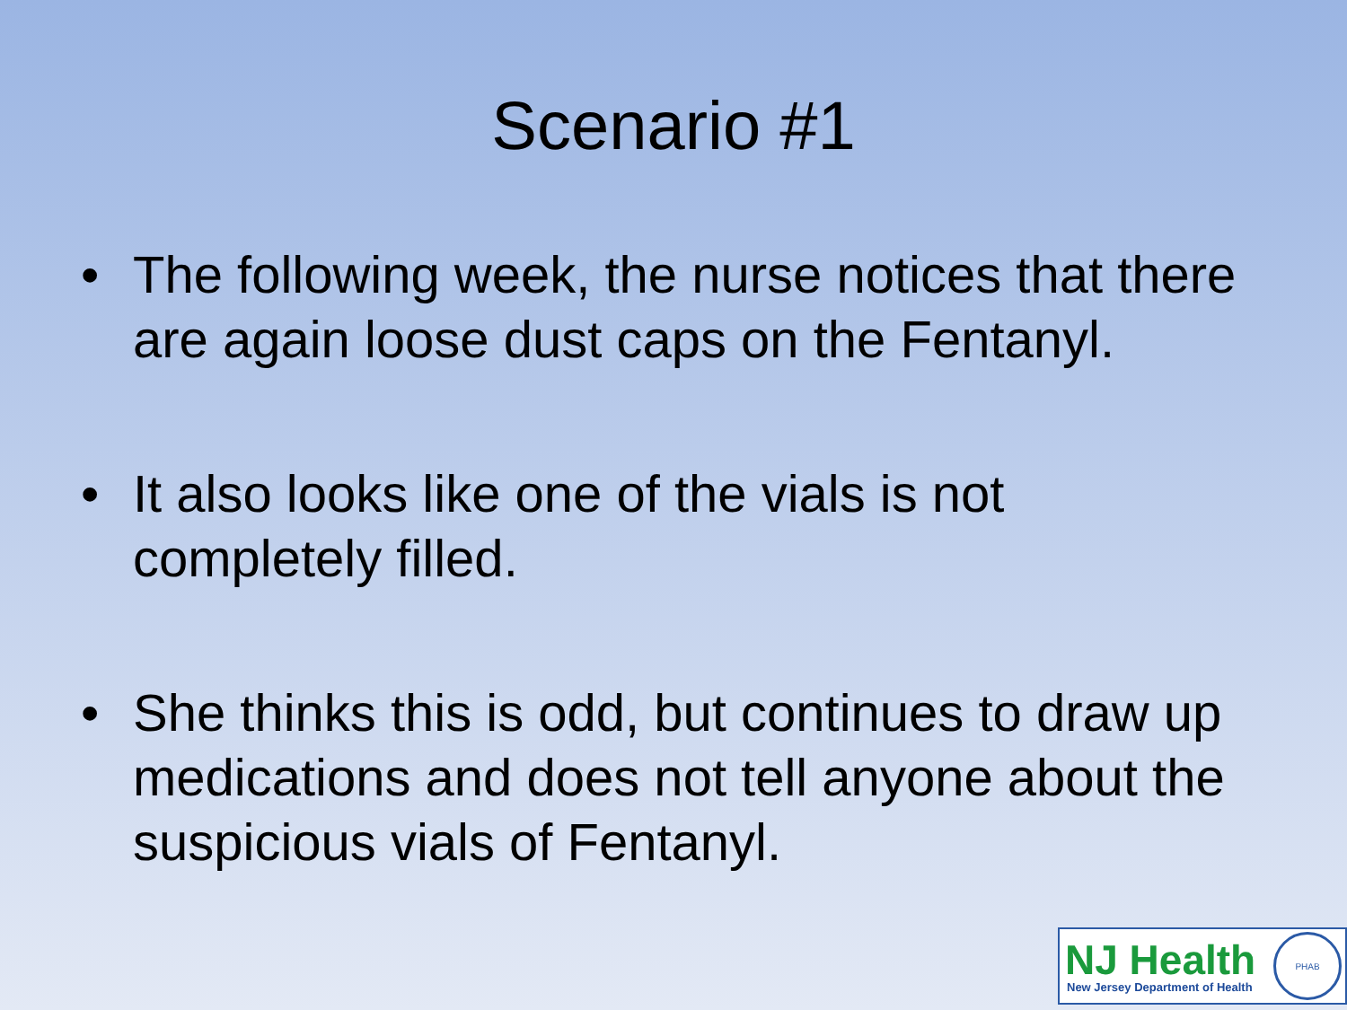Scenario #1
• The following week, the nurse notices that there are again loose dust caps on the Fentanyl.
• It also looks like one of the vials is not completely filled.
• She thinks this is odd, but continues to draw up medications and does not tell anyone about the suspicious vials of Fentanyl.
NJ Health
New Jersey Department of Health
PHAB